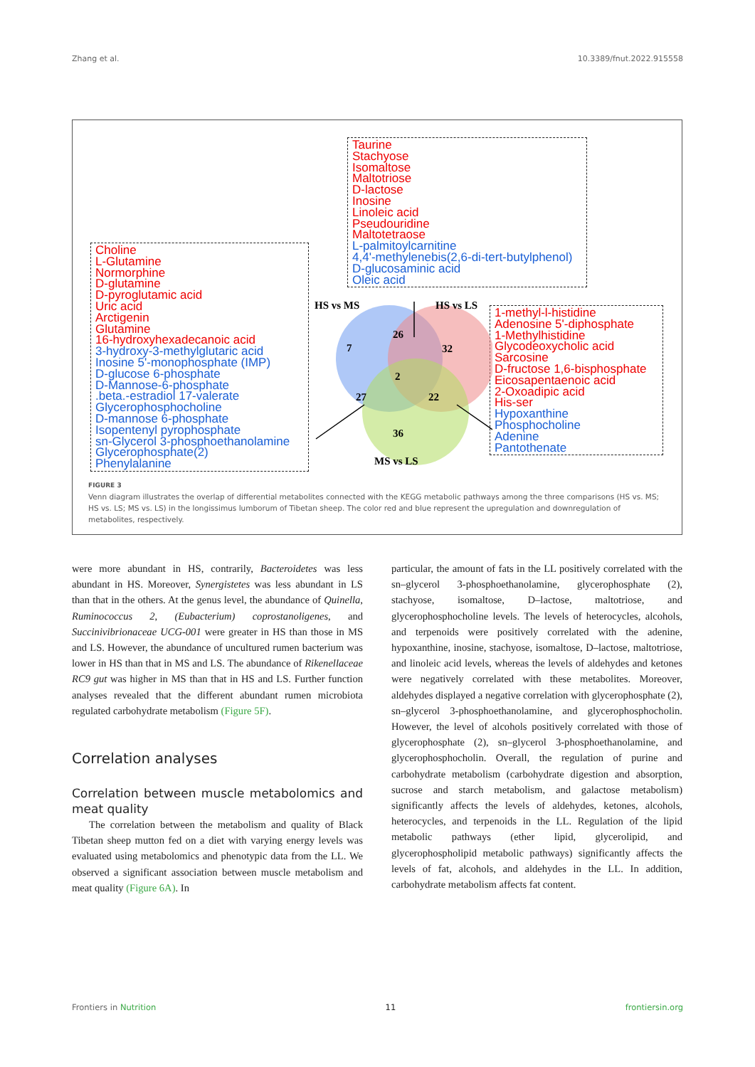Zhang et al. 10.3389/fnut.2022.915558
Taurine
Stachyose
Isomaltose
Maltotriose
D-lactose
Inosine
Linoleic acid
Pseudouridine
Maltotetraose
L-palmitoylcarnitine
4,4'-methylenebis(2,6-di-tert-butylphenol)
D-glucosaminic acid
Oleic acid
Choline
L-Glutamine
Normorphine
D-glutamine
D-pyroglutamic acid
Uric acid
Arctigenin
Glutamine
16-hydroxyhexadecanoic acid
3-hydroxy-3-methylglutaric acid
Inosine 5'-monophosphate (IMP)
D-glucose 6-phosphate
D-Mannose-6-phosphate
.beta.-estradiol 17-valerate
Glycerophosphocholine
D-mannose 6-phosphate
Isopentenyl pyrophosphate
sn-Glycerol 3-phosphoethanolamine
Glycerophosphate(2)
Phenylalanine
1-methyl-l-histidine
Adenosine 5'-diphosphate
1-Methylhistidine
Glycodeoxycholic acid
Sarcosine
D-fructose 1,6-bisphosphate
Eicosapentaenoic acid
2-Oxoadipic acid
His-ser
Hypoxanthine
Phosphocholine
Adenine
Pantothenate
HS vs MS HS vs LS
MS vs LS
7
26
32
2
27 22
36
FIGURE 3
Venn diagram illustrates the overlap of differential metabolites connected with the KEGG metabolic pathways among the three comparisons (HS vs. MS; HS vs. LS; MS vs. LS) in the longissimus lumborum of Tibetan sheep. The color red and blue represent the upregulation and downregulation of metabolites, respectively.
were more abundant in HS, contrarily, Bacteroidetes was less abundant in HS. Moreover, Synergistetes was less abundant in LS than that in the others. At the genus level, the abundance of Quinella, Ruminococcus 2, (Eubacterium) coprostanoligenes, and Succinivibrionaceae UCG-001 were greater in HS than those in MS and LS. However, the abundance of uncultured rumen bacterium was lower in HS than that in MS and LS. The abundance of Rikenellaceae RC9 gut was higher in MS than that in HS and LS. Further function analyses revealed that the different abundant rumen microbiota regulated carbohydrate metabolism (Figure 5F).
Correlation analyses
Correlation between muscle metabolomics and meat quality
The correlation between the metabolism and quality of Black Tibetan sheep mutton fed on a diet with varying energy levels was evaluated using metabolomics and phenotypic data from the LL. We observed a significant association between muscle metabolism and meat quality (Figure 6A). In
particular, the amount of fats in the LL positively correlated with the sn–glycerol 3-phosphoethanolamine, glycerophosphate (2), stachyose, isomaltose, D–lactose, maltotriose, and glycerophosphocholine levels. The levels of heterocycles, alcohols, and terpenoids were positively correlated with the adenine, hypoxanthine, inosine, stachyose, isomaltose, D–lactose, maltotriose, and linoleic acid levels, whereas the levels of aldehydes and ketones were negatively correlated with these metabolites. Moreover, aldehydes displayed a negative correlation with glycerophosphate (2), sn–glycerol 3-phosphoethanolamine, and glycerophosphocholin. However, the level of alcohols positively correlated with those of glycerophosphate (2), sn–glycerol 3-phosphoethanolamine, and glycerophosphocholin. Overall, the regulation of purine and carbohydrate metabolism (carbohydrate digestion and absorption, sucrose and starch metabolism, and galactose metabolism) significantly affects the levels of aldehydes, ketones, alcohols, heterocycles, and terpenoids in the LL. Regulation of the lipid metabolic pathways (ether lipid, glycerolipid, and glycerophospholipid metabolic pathways) significantly affects the levels of fat, alcohols, and aldehydes in the LL. In addition, carbohydrate metabolism affects fat content.
Frontiers in Nutrition 11 frontiersin.org